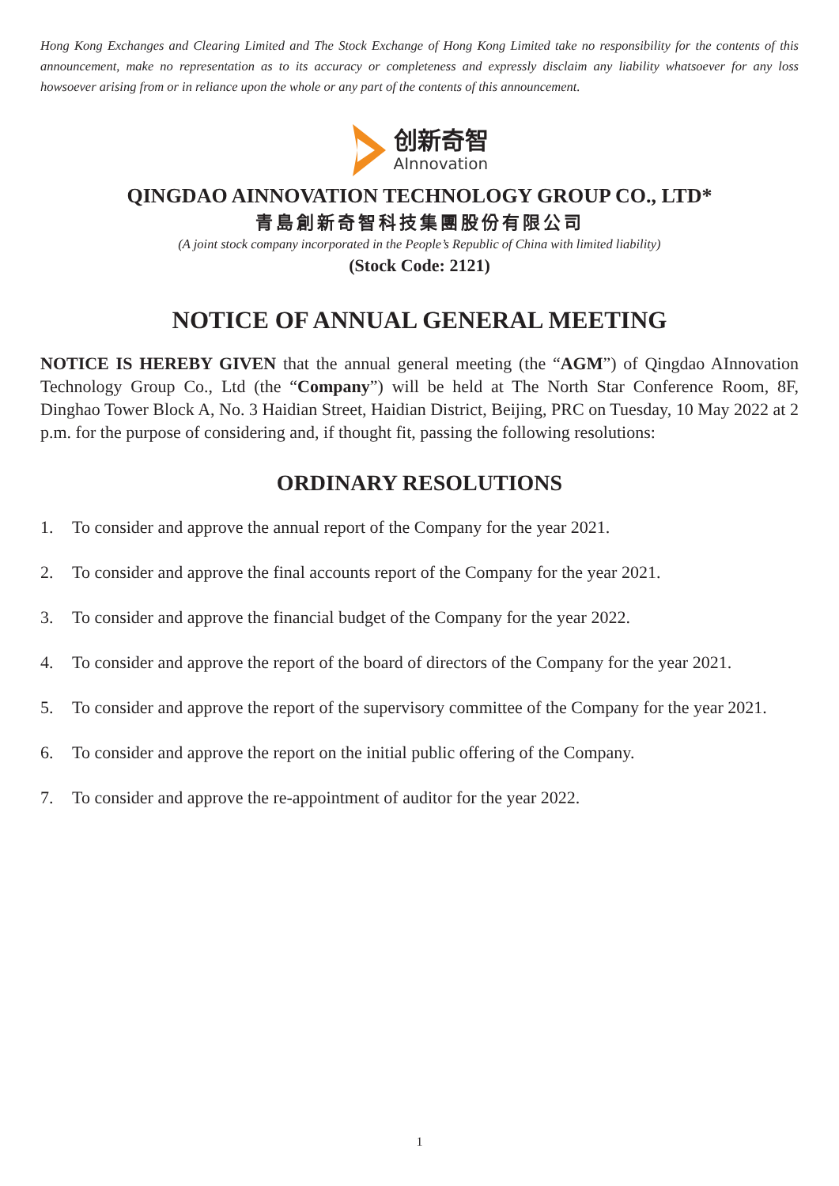Hong Kong Exchanges and Clearing Limited and The Stock Exchange of Hong Kong Limited take no responsibility for the contents of this announcement, make no representation as to its accuracy or completeness and expressly disclaim any liability whatsoever for any loss howsoever arising from or in reliance upon the whole or any part of the contents of this announcement.
创新奇智
AInnovation
QINGDAO AINNOVATION TECHNOLOGY GROUP CO., LTD*
青島創新奇智科技集團股份有限公司
(A joint stock company incorporated in the People’s Republic of China with limited liability)
(Stock Code: 2121)
NOTICE OF ANNUAL GENERAL MEETING
NOTICE IS HEREBY GIVEN that the annual general meeting (the “AGM”) of Qingdao AInnovation Technology Group Co., Ltd (the “Company”) will be held at The North Star Conference Room, 8F, Dinghao Tower Block A, No. 3 Haidian Street, Haidian District, Beijing, PRC on Tuesday, 10 May 2022 at 2 p.m. for the purpose of considering and, if thought fit, passing the following resolutions:
ORDINARY RESOLUTIONS
1. To consider and approve the annual report of the Company for the year 2021.
2. To consider and approve the final accounts report of the Company for the year 2021.
3. To consider and approve the financial budget of the Company for the year 2022.
4. To consider and approve the report of the board of directors of the Company for the year 2021.
5. To consider and approve the report of the supervisory committee of the Company for the year 2021.
6. To consider and approve the report on the initial public offering of the Company.
7. To consider and approve the re-appointment of auditor for the year 2022.
1